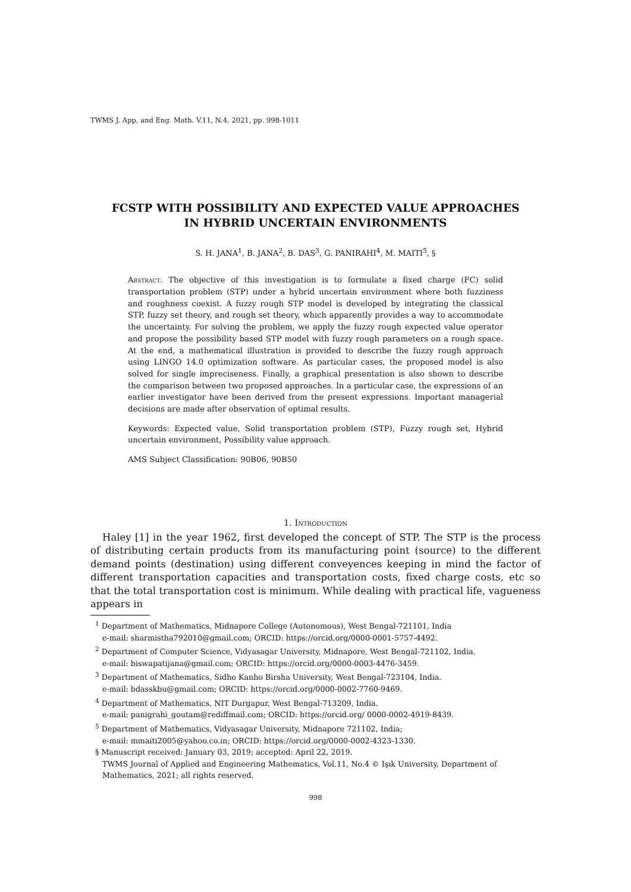TWMS J. App. and Eng. Math. V.11, N.4, 2021, pp. 998-1011
FCSTP WITH POSSIBILITY AND EXPECTED VALUE APPROACHES
IN HYBRID UNCERTAIN ENVIRONMENTS
S. H. JANA<sup>1</sup>, B. JANA<sup>2</sup>, B. DAS<sup>3</sup>, G. PANIRAHI<sup>4</sup>, M. MAITI<sup>5</sup>, §
Abstract. The objective of this investigation is to formulate a fixed charge (FC) solid transportation problem (STP) under a hybrid uncertain environment where both fuzziness and roughness coexist. A fuzzy rough STP model is developed by integrating the classical STP, fuzzy set theory, and rough set theory, which apparently provides a way to accommodate the uncertainty. For solving the problem, we apply the fuzzy rough expected value operator and propose the possibility based STP model with fuzzy rough parameters on a rough space. At the end, a mathematical illustration is provided to describe the fuzzy rough approach using LINGO 14.0 optimization software. As particular cases, the proposed model is also solved for single impreciseness. Finally, a graphical presentation is also shown to describe the comparison between two proposed approaches. In a particular case, the expressions of an earlier investigator have been derived from the present expressions. Important managerial decisions are made after observation of optimal results.
Keywords: Expected value, Solid transportation problem (STP), Fuzzy rough set, Hybrid uncertain environment, Possibility value approach.
AMS Subject Classification: 90B06, 90B50
1. Introduction
Haley [1] in the year 1962, first developed the concept of STP. The STP is the process of distributing certain products from its manufacturing point (source) to the different demand points (destination) using different conveyences keeping in mind the factor of different transportation capacities and transportation costs, fixed charge costs, etc so that the total transportation cost is minimum. While dealing with practical life, vagueness appears in
<sup>1</sup> Department of Mathematics, Midnapore College (Autonomous), West Bengal-721101, India
e-mail: sharmistha792010@gmail.com; ORCID: https://orcid.org/0000-0001-5757-4492.
<sup>2</sup> Department of Computer Science, Vidyasagar University, Midnapore, West Bengal-721102, India.
e-mail: biswapatijana@gmail.com; ORCID: https://orcid.org/0000-0003-4476-3459.
<sup>3</sup> Department of Mathematics, Sidho Kanho Birsha University, West Bengal-723104, India.
e-mail: bdasskbu@gmail.com; ORCID: https://orcid.org/0000-0002-7760-9469.
<sup>4</sup> Department of Mathematics, NIT Durgapur, West Bengal-713209, India.
e-mail: panigrahi_goutam@rediffmail.com; ORCID: https://orcid.org/ 0000-0002-4919-8439.
<sup>5</sup> Department of Mathematics, Vidyasagar University, Midnapore 721102, India;
e-mail: mmaiti2005@yahoo.co.in; ORCID: https://orcid.org/0000-0002-4323-1330.
§ Manuscript received: January 03, 2019; accepted: April 22, 2019.
TWMS Journal of Applied and Engineering Mathematics, Vol.11, No.4 © Işık University, Department of Mathematics, 2021; all rights reserved.
998